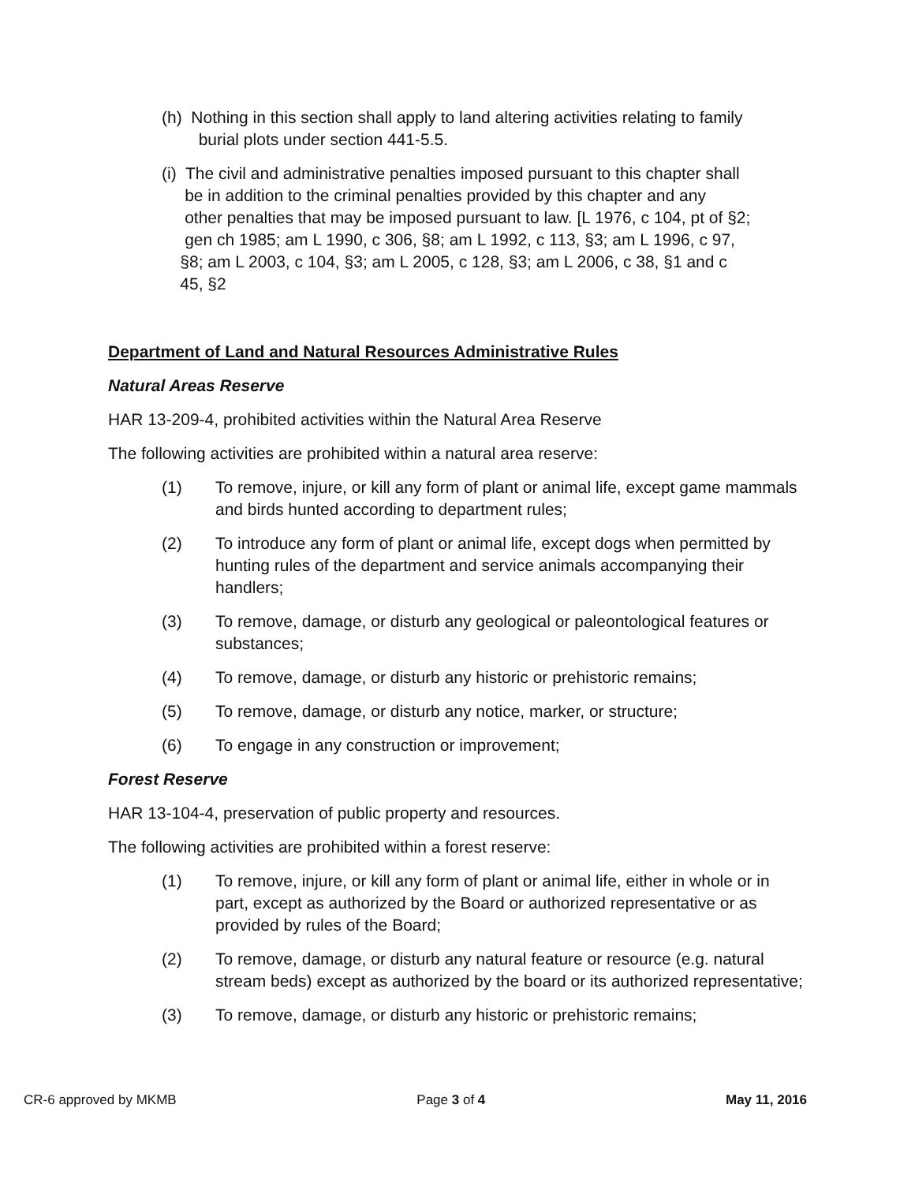(h) Nothing in this section shall apply to land altering activities relating to family
burial plots under section 441-5.5.
(i) The civil and administrative penalties imposed pursuant to this chapter shall
be in addition to the criminal penalties provided by this chapter and any
other penalties that may be imposed pursuant to law. [L 1976, c 104, pt of §2;
gen ch 1985; am L 1990, c 306, §8; am L 1992, c 113, §3; am L 1996, c 97,
§8; am L 2003, c 104, §3; am L 2005, c 128, §3; am L 2006, c 38, §1 and c
45, §2
Department of Land and Natural Resources Administrative Rules
Natural Areas Reserve
HAR 13-209-4, prohibited activities within the Natural Area Reserve
The following activities are prohibited within a natural area reserve:
(1) To remove, injure, or kill any form of plant or animal life, except game mammals and birds hunted according to department rules;
(2) To introduce any form of plant or animal life, except dogs when permitted by hunting rules of the department and service animals accompanying their handlers;
(3) To remove, damage, or disturb any geological or paleontological features or substances;
(4) To remove, damage, or disturb any historic or prehistoric remains;
(5) To remove, damage, or disturb any notice, marker, or structure;
(6) To engage in any construction or improvement;
Forest Reserve
HAR 13-104-4, preservation of public property and resources.
The following activities are prohibited within a forest reserve:
(1) To remove, injure, or kill any form of plant or animal life, either in whole or in part, except as authorized by the Board or authorized representative or as provided by rules of the Board;
(2) To remove, damage, or disturb any natural feature or resource (e.g. natural stream beds) except as authorized by the board or its authorized representative;
(3) To remove, damage, or disturb any historic or prehistoric remains;
CR-6 approved by MKMB Page 3 of 4 May 11, 2016